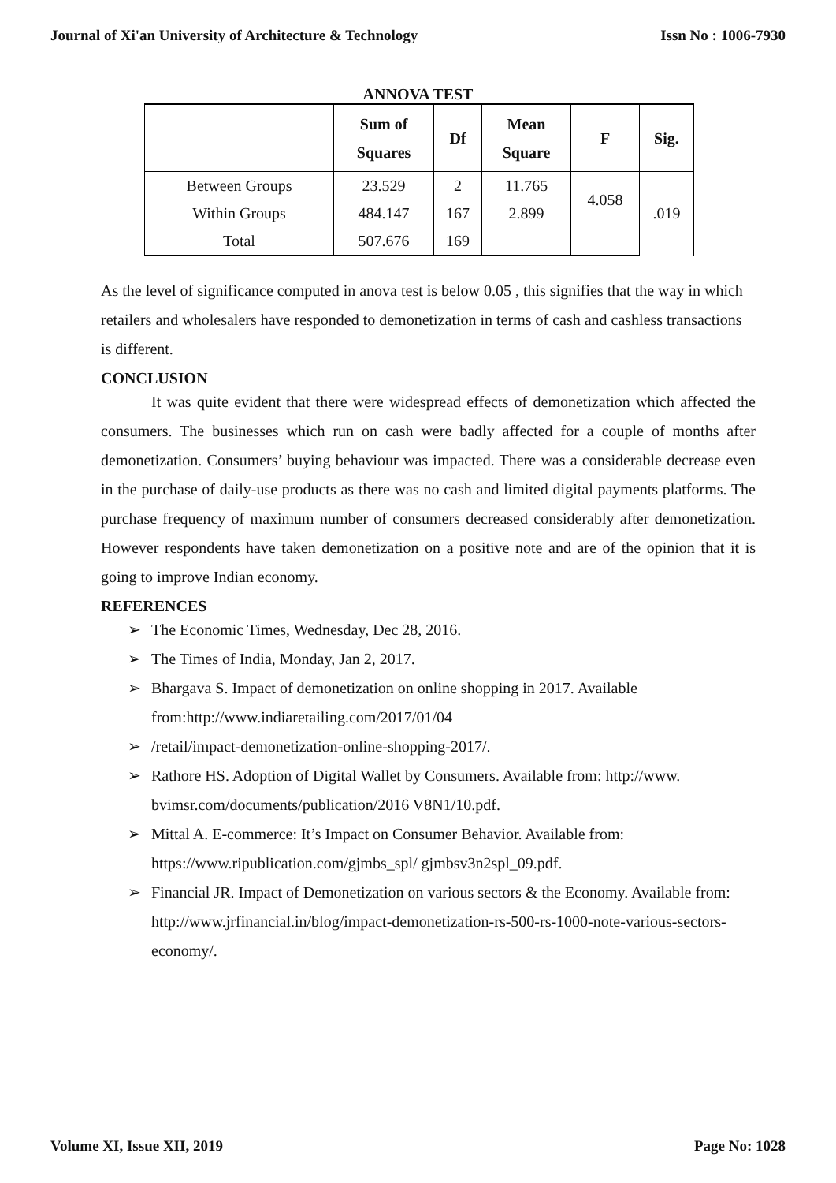Journal of Xi'an University of Architecture & Technology Issn No : 1006-7930
ANNOVA TEST
| | Sum of Squares | Df | Mean Square | F | Sig. |
| --- | --- | --- | --- | --- | --- |
| Between Groups | 23.529 | 2 | 11.765 | 4.058 | .019 |
| Within Groups | 484.147 | 167 | 2.899 | | |
| Total | 507.676 | 169 | | | |
As the level of significance computed in anova test is below 0.05 , this signifies that the way in which retailers and wholesalers have responded to demonetization in terms of cash and cashless transactions is different.
CONCLUSION
It was quite evident that there were widespread effects of demonetization which affected the consumers. The businesses which run on cash were badly affected for a couple of months after demonetization. Consumers’ buying behaviour was impacted. There was a considerable decrease even in the purchase of daily-use products as there was no cash and limited digital payments platforms. The purchase frequency of maximum number of consumers decreased considerably after demonetization. However respondents have taken demonetization on a positive note and are of the opinion that it is going to improve Indian economy.
REFERENCES
➢ The Economic Times, Wednesday, Dec 28, 2016.
➢ The Times of India, Monday, Jan 2, 2017.
➢ Bhargava S. Impact of demonetization on online shopping in 2017. Available from:http://www.indiaretailing.com/2017/01/04
➢ /retail/impact-demonetization-online-shopping-2017/.
➢ Rathore HS. Adoption of Digital Wallet by Consumers. Available from: http://www.
bvimsr.com/documents/publication/2016 V8N1/10.pdf.
➢ Mittal A. E-commerce: It’s Impact on Consumer Behavior. Available from: https://www.ripublication.com/gjmbs_spl/ gjmbsv3n2spl_09.pdf.
➢ Financial JR. Impact of Demonetization on various sectors & the Economy. Available from: http://www.jrfinancial.in/blog/impact-demonetization-rs-500-rs-1000-note-various-sectors-economy/.
Volume XI, Issue XII, 2019 Page No: 1028